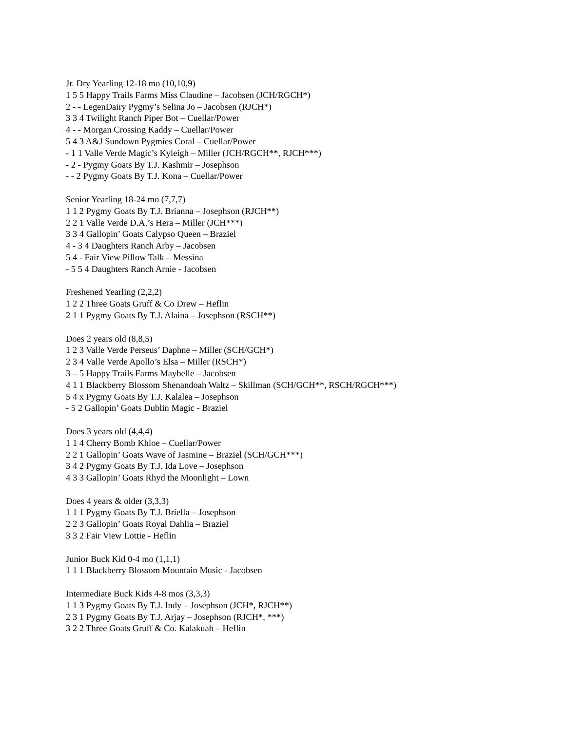Jr. Dry Yearling 12-18 mo (10,10,9)
1 5 5 Happy Trails Farms Miss Claudine – Jacobsen (JCH/RGCH*)
2 - - LegenDairy Pygmy’s Selina Jo – Jacobsen (RJCH*)
3 3 4 Twilight Ranch Piper Bot – Cuellar/Power
4 - - Morgan Crossing Kaddy – Cuellar/Power
5 4 3 A&J Sundown Pygmies Coral – Cuellar/Power
- 1 1 Valle Verde Magic’s Kyleigh – Miller (JCH/RGCH**, RJCH***)
- 2 - Pygmy Goats By T.J. Kashmir – Josephson
- - 2 Pygmy Goats By T.J. Kona – Cuellar/Power
Senior Yearling 18-24 mo (7,7,7)
1 1 2 Pygmy Goats By T.J. Brianna – Josephson (RJCH**)
2 2 1 Valle Verde D.A.’s Hera – Miller (JCH***)
3 3 4 Gallopin’ Goats Calypso Queen – Braziel
4 - 3 4 Daughters Ranch Arby – Jacobsen
5 4 - Fair View Pillow Talk – Messina
- 5 5 4 Daughters Ranch Arnie - Jacobsen
Freshened Yearling (2,2,2)
1 2 2 Three Goats Gruff & Co Drew – Heflin
2 1 1 Pygmy Goats By T.J. Alaina – Josephson (RSCH**)
Does 2 years old (8,8,5)
1 2 3 Valle Verde Perseus’ Daphne – Miller (SCH/GCH*)
2 3 4 Valle Verde Apollo’s Elsa – Miller (RSCH*)
3 – 5 Happy Trails Farms Maybelle – Jacobsen
4 1 1 Blackberry Blossom Shenandoah Waltz – Skillman (SCH/GCH**, RSCH/RGCH***)
5 4 x Pygmy Goats By T.J. Kalalea – Josephson
- 5 2 Gallopin’ Goats Dublin Magic - Braziel
Does 3 years old (4,4,4)
1 1 4 Cherry Bomb Khloe – Cuellar/Power
2 2 1 Gallopin’ Goats Wave of Jasmine – Braziel (SCH/GCH***)
3 4 2 Pygmy Goats By T.J. Ida Love – Josephson
4 3 3 Gallopin’ Goats Rhyd the Moonlight – Lown
Does 4 years & older (3,3,3)
1 1 1 Pygmy Goats By T.J. Briella – Josephson
2 2 3 Gallopin’ Goats Royal Dahlia – Braziel
3 3 2 Fair View Lottie - Heflin
Junior Buck Kid 0-4 mo (1,1,1)
1 1 1 Blackberry Blossom Mountain Music - Jacobsen
Intermediate Buck Kids 4-8 mos (3,3,3)
1 1 3 Pygmy Goats By T.J. Indy – Josephson (JCH*, RJCH**)
2 3 1 Pygmy Goats By T.J. Arjay – Josephson (RJCH*, ***)
3 2 2 Three Goats Gruff & Co. Kalakuah – Heflin